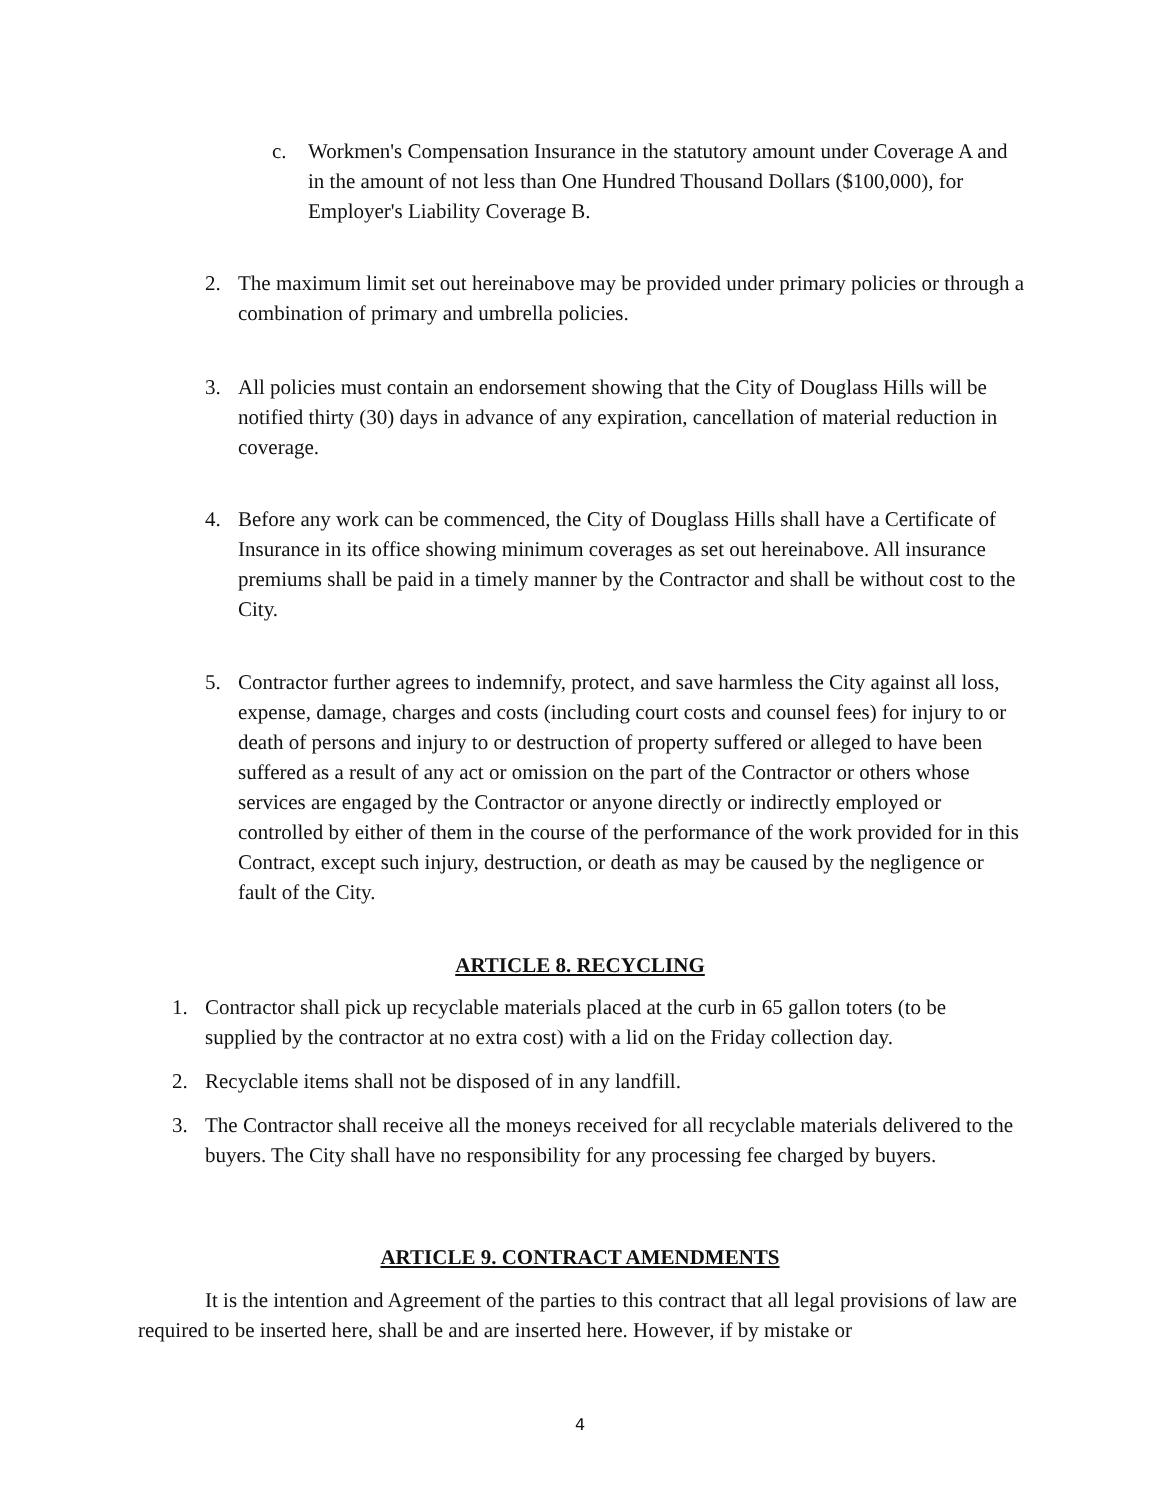c. Workmen's Compensation Insurance in the statutory amount under Coverage A and in the amount of not less than One Hundred Thousand Dollars ($100,000), for Employer's Liability Coverage B.
2. The maximum limit set out hereinabove may be provided under primary policies or through a combination of primary and umbrella policies.
3. All policies must contain an endorsement showing that the City of Douglass Hills will be notified thirty (30) days in advance of any expiration, cancellation of material reduction in coverage.
4. Before any work can be commenced, the City of Douglass Hills shall have a Certificate of Insurance in its office showing minimum coverages as set out hereinabove. All insurance premiums shall be paid in a timely manner by the Contractor and shall be without cost to the City.
5. Contractor further agrees to indemnify, protect, and save harmless the City against all loss, expense, damage, charges and costs (including court costs and counsel fees) for injury to or death of persons and injury to or destruction of property suffered or alleged to have been suffered as a result of any act or omission on the part of the Contractor or others whose services are engaged by the Contractor or anyone directly or indirectly employed or controlled by either of them in the course of the performance of the work provided for in this Contract, except such injury, destruction, or death as may be caused by the negligence or fault of the City.
ARTICLE 8. RECYCLING
1. Contractor shall pick up recyclable materials placed at the curb in 65 gallon toters (to be supplied by the contractor at no extra cost) with a lid on the Friday collection day.
2. Recyclable items shall not be disposed of in any landfill.
3. The Contractor shall receive all the moneys received for all recyclable materials delivered to the buyers. The City shall have no responsibility for any processing fee charged by buyers.
ARTICLE 9. CONTRACT AMENDMENTS
It is the intention and Agreement of the parties to this contract that all legal provisions of law are required to be inserted here, shall be and are inserted here. However, if by mistake or
4